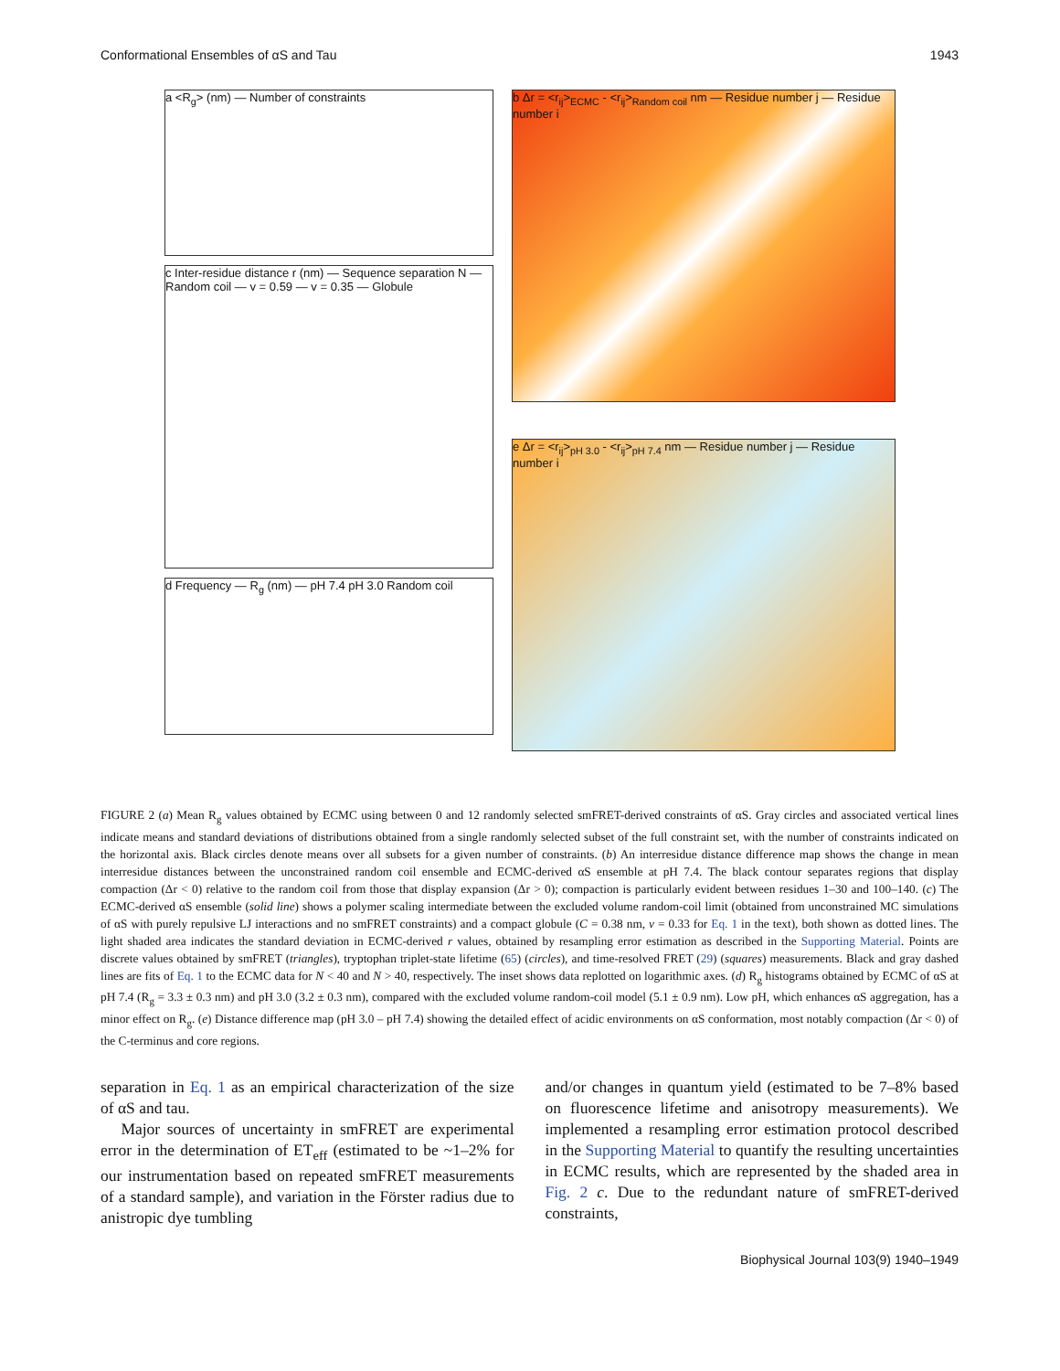Conformational Ensembles of αS and Tau 1943
a <R<sub>g</sub>> (nm) — Number of constraints
c Inter-residue distance r (nm) — Sequence separation N — Random coil — v = 0.59 — v = 0.35 — Globule
d Frequency — R<sub>g</sub> (nm) — pH 7.4 pH 3.0 Random coil
b Δr = <r<sub>ij</sub>><sub>ECMC</sub> - <r<sub>ij</sub>><sub>Random coil</sub> nm — Residue number j — Residue number i
e Δr = <r<sub>ij</sub>><sub>pH 3.0</sub> - <r<sub>ij</sub>><sub>pH 7.4</sub> nm — Residue number j — Residue number i
FIGURE 2 (a) Mean R<sub>g</sub> values obtained by ECMC using between 0 and 12 randomly selected smFRET-derived constraints of αS. Gray circles and associated vertical lines indicate means and standard deviations of distributions obtained from a single randomly selected subset of the full constraint set, with the number of constraints indicated on the horizontal axis. Black circles denote means over all subsets for a given number of constraints. (b) An interresidue distance difference map shows the change in mean interresidue distances between the unconstrained random coil ensemble and ECMC-derived αS ensemble at pH 7.4. The black contour separates regions that display compaction (Δr < 0) relative to the random coil from those that display expansion (Δr > 0); compaction is particularly evident between residues 1–30 and 100–140. (c) The ECMC-derived αS ensemble (solid line) shows a polymer scaling intermediate between the excluded volume random-coil limit (obtained from unconstrained MC simulations of αS with purely repulsive LJ interactions and no smFRET constraints) and a compact globule (C = 0.38 nm, ν = 0.33 for Eq. 1 in the text), both shown as dotted lines. The light shaded area indicates the standard deviation in ECMC-derived r values, obtained by resampling error estimation as described in the Supporting Material. Points are discrete values obtained by smFRET (triangles), tryptophan triplet-state lifetime (65) (circles), and time-resolved FRET (29) (squares) measurements. Black and gray dashed lines are fits of Eq. 1 to the ECMC data for N < 40 and N > 40, respectively. The inset shows data replotted on logarithmic axes. (d) R<sub>g</sub> histograms obtained by ECMC of αS at pH 7.4 (R<sub>g</sub> = 3.3 ± 0.3 nm) and pH 3.0 (3.2 ± 0.3 nm), compared with the excluded volume random-coil model (5.1 ± 0.9 nm). Low pH, which enhances αS aggregation, has a minor effect on R<sub>g</sub>. (e) Distance difference map (pH 3.0 – pH 7.4) showing the detailed effect of acidic environments on αS conformation, most notably compaction (Δr < 0) of the C-terminus and core regions.
separation in Eq. 1 as an empirical characterization of the size of αS and tau.
Major sources of uncertainty in smFRET are experimental error in the determination of ET<sub>eff</sub> (estimated to be ~1–2% for our instrumentation based on repeated smFRET measurements of a standard sample), and variation in the Förster radius due to anistropic dye tumbling
and/or changes in quantum yield (estimated to be 7–8% based on fluorescence lifetime and anisotropy measurements). We implemented a resampling error estimation protocol described in the Supporting Material to quantify the resulting uncertainties in ECMC results, which are represented by the shaded area in Fig. 2 c. Due to the redundant nature of smFRET-derived constraints,
Biophysical Journal 103(9) 1940–1949